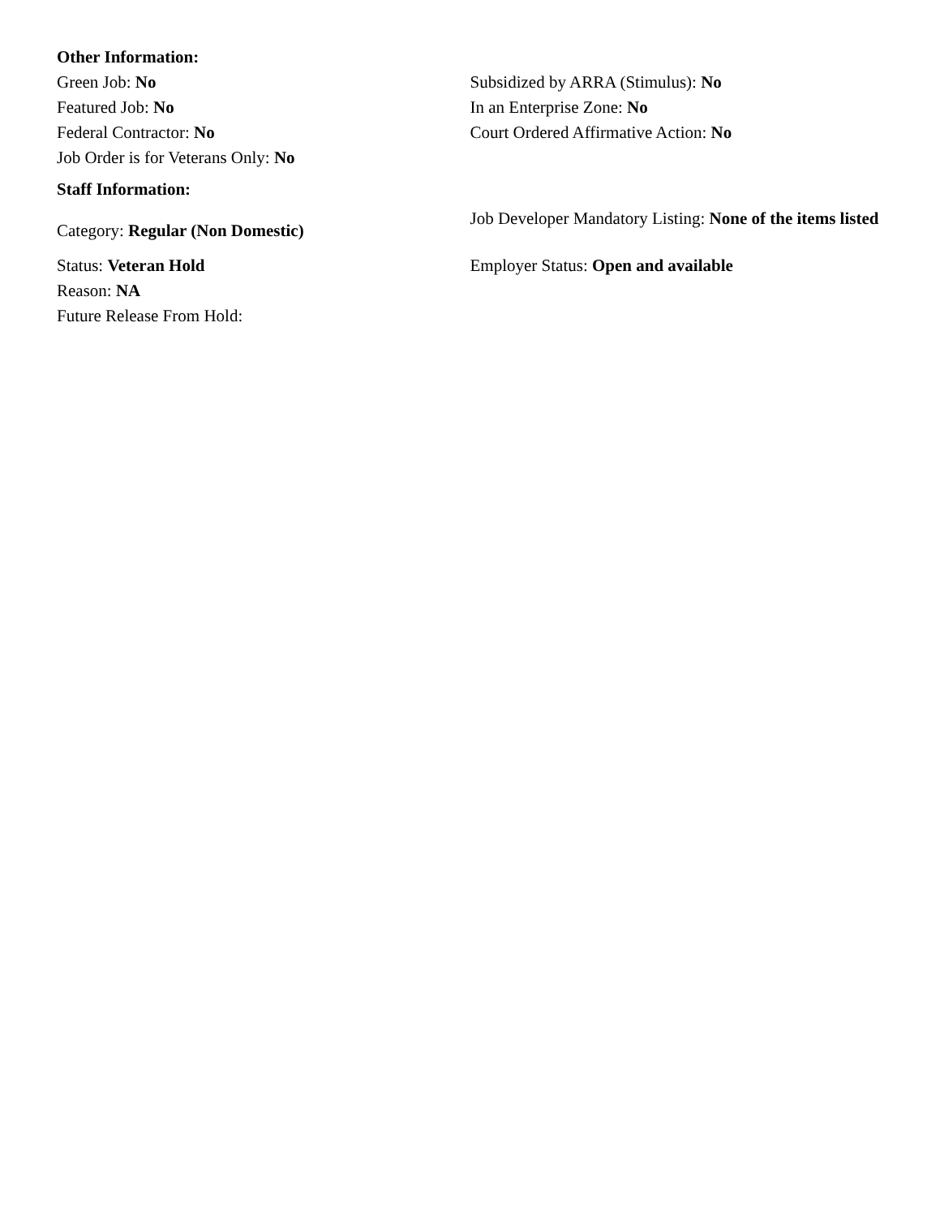Other Information:
Green Job: No
Featured Job: No
Federal Contractor: No
Job Order is for Veterans Only: No
Subsidized by ARRA (Stimulus): No
In an Enterprise Zone: No
Court Ordered Affirmative Action: No
Staff Information:
Category: Regular (Non Domestic)
Job Developer Mandatory Listing: None of the items listed
Status: Veteran Hold
Reason: NA
Future Release From Hold:
Employer Status: Open and available